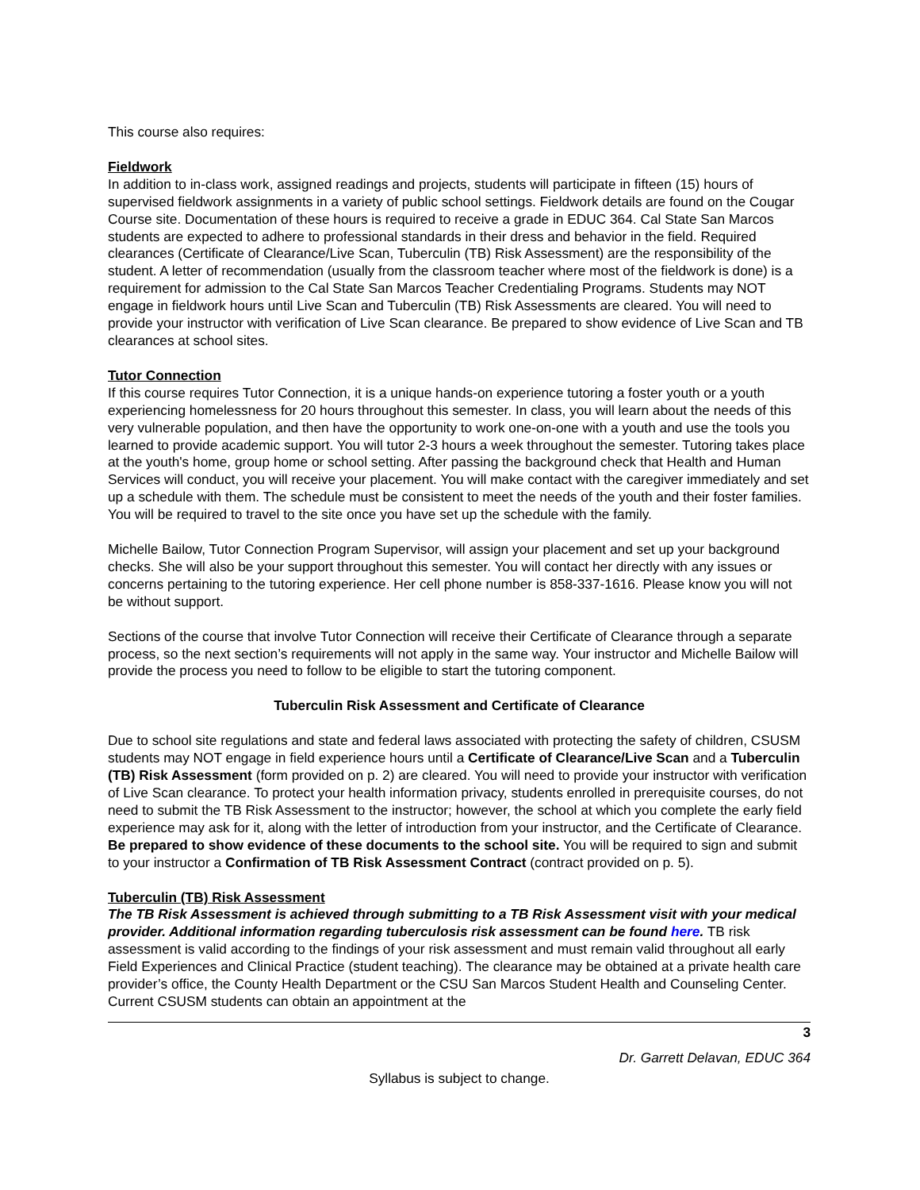This course also requires:
Fieldwork
In addition to in-class work, assigned readings and projects, students will participate in fifteen (15) hours of supervised fieldwork assignments in a variety of public school settings. Fieldwork details are found on the Cougar Course site. Documentation of these hours is required to receive a grade in EDUC 364. Cal State San Marcos students are expected to adhere to professional standards in their dress and behavior in the field. Required clearances (Certificate of Clearance/Live Scan, Tuberculin (TB) Risk Assessment) are the responsibility of the student. A letter of recommendation (usually from the classroom teacher where most of the fieldwork is done) is a requirement for admission to the Cal State San Marcos Teacher Credentialing Programs. Students may NOT engage in fieldwork hours until Live Scan and Tuberculin (TB) Risk Assessments are cleared. You will need to provide your instructor with verification of Live Scan clearance. Be prepared to show evidence of Live Scan and TB clearances at school sites.
Tutor Connection
If this course requires Tutor Connection, it is a unique hands-on experience tutoring a foster youth or a youth experiencing homelessness for 20 hours throughout this semester. In class, you will learn about the needs of this very vulnerable population, and then have the opportunity to work one-on-one with a youth and use the tools you learned to provide academic support. You will tutor 2-3 hours a week throughout the semester. Tutoring takes place at the youth's home, group home or school setting. After passing the background check that Health and Human Services will conduct, you will receive your placement. You will make contact with the caregiver immediately and set up a schedule with them. The schedule must be consistent to meet the needs of the youth and their foster families. You will be required to travel to the site once you have set up the schedule with the family.
Michelle Bailow, Tutor Connection Program Supervisor, will assign your placement and set up your background checks. She will also be your support throughout this semester. You will contact her directly with any issues or concerns pertaining to the tutoring experience. Her cell phone number is 858-337-1616. Please know you will not be without support.
Sections of the course that involve Tutor Connection will receive their Certificate of Clearance through a separate process, so the next section’s requirements will not apply in the same way. Your instructor and Michelle Bailow will provide the process you need to follow to be eligible to start the tutoring component.
Tuberculin Risk Assessment and Certificate of Clearance
Due to school site regulations and state and federal laws associated with protecting the safety of children, CSUSM students may NOT engage in field experience hours until a Certificate of Clearance/Live Scan and a Tuberculin (TB) Risk Assessment (form provided on p. 2) are cleared. You will need to provide your instructor with verification of Live Scan clearance. To protect your health information privacy, students enrolled in prerequisite courses, do not need to submit the TB Risk Assessment to the instructor; however, the school at which you complete the early field experience may ask for it, along with the letter of introduction from your instructor, and the Certificate of Clearance. Be prepared to show evidence of these documents to the school site. You will be required to sign and submit to your instructor a Confirmation of TB Risk Assessment Contract (contract provided on p. 5).
Tuberculin (TB) Risk Assessment
The TB Risk Assessment is achieved through submitting to a TB Risk Assessment visit with your medical provider. Additional information regarding tuberculosis risk assessment can be found here. TB risk assessment is valid according to the findings of your risk assessment and must remain valid throughout all early Field Experiences and Clinical Practice (student teaching). The clearance may be obtained at a private health care provider’s office, the County Health Department or the CSU San Marcos Student Health and Counseling Center. Current CSUSM students can obtain an appointment at the
3
Dr. Garrett Delavan, EDUC 364
Syllabus is subject to change.